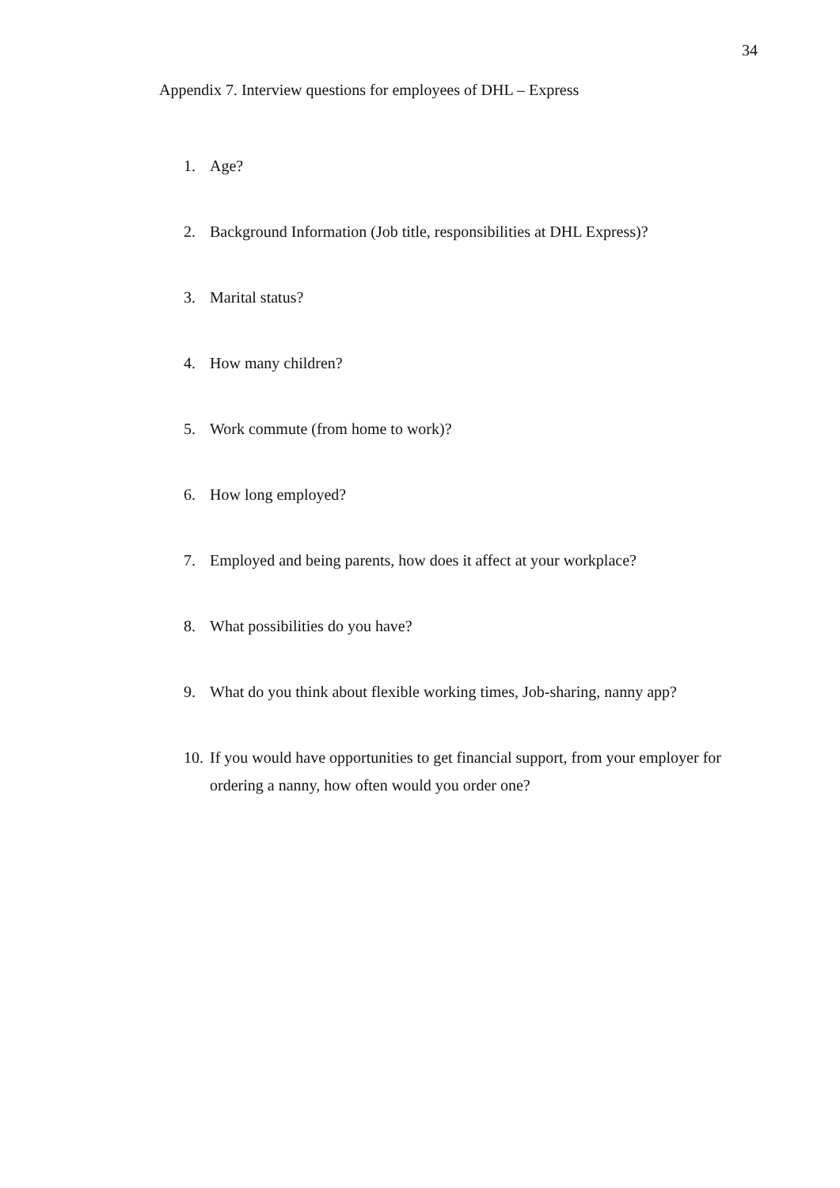34
Appendix 7. Interview questions for employees of DHL – Express
1. Age?
2. Background Information (Job title, responsibilities at DHL Express)?
3. Marital status?
4. How many children?
5. Work commute (from home to work)?
6. How long employed?
7. Employed and being parents, how does it affect at your workplace?
8. What possibilities do you have?
9. What do you think about flexible working times, Job-sharing, nanny app?
10. If you would have opportunities to get financial support, from your employer for ordering a nanny, how often would you order one?